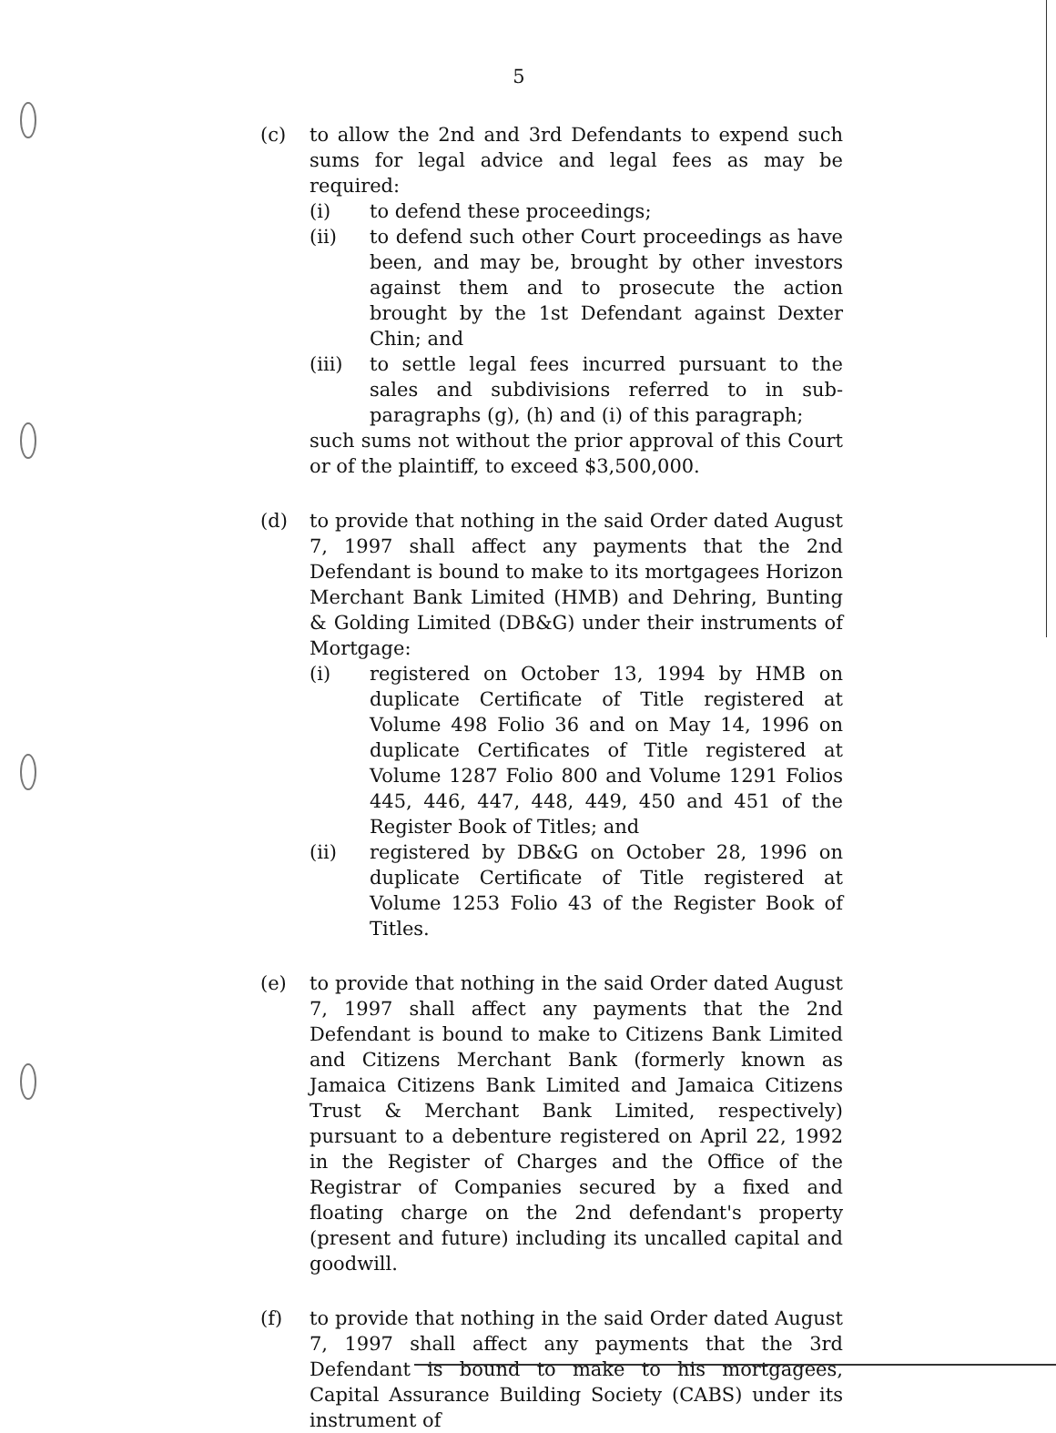5
(c) to allow the 2nd and 3rd Defendants to expend such sums for legal advice and legal fees as may be required:
(i) to defend these proceedings;
(ii) to defend such other Court proceedings as have been, and may be, brought by other investors against them and to prosecute the action brought by the 1st Defendant against Dexter Chin; and
(iii) to settle legal fees incurred pursuant to the sales and subdivisions referred to in sub-paragraphs (g), (h) and (i) of this paragraph;
such sums not without the prior approval of this Court or of the plaintiff, to exceed $3,500,000.
(d) to provide that nothing in the said Order dated August 7, 1997 shall affect any payments that the 2nd Defendant is bound to make to its mortgagees Horizon Merchant Bank Limited (HMB) and Dehring, Bunting & Golding Limited (DB&G) under their instruments of Mortgage:
(i) registered on October 13, 1994 by HMB on duplicate Certificate of Title registered at Volume 498 Folio 36 and on May 14, 1996 on duplicate Certificates of Title registered at Volume 1287 Folio 800 and Volume 1291 Folios 445, 446, 447, 448, 449, 450 and 451 of the Register Book of Titles; and
(ii) registered by DB&G on October 28, 1996 on duplicate Certificate of Title registered at Volume 1253 Folio 43 of the Register Book of Titles.
(e) to provide that nothing in the said Order dated August 7, 1997 shall affect any payments that the 2nd Defendant is bound to make to Citizens Bank Limited and Citizens Merchant Bank (formerly known as Jamaica Citizens Bank Limited and Jamaica Citizens Trust & Merchant Bank Limited, respectively) pursuant to a debenture registered on April 22, 1992 in the Register of Charges and the Office of the Registrar of Companies secured by a fixed and floating charge on the 2nd defendant's property (present and future) including its uncalled capital and goodwill.
(f) to provide that nothing in the said Order dated August 7, 1997 shall affect any payments that the 3rd Defendant is bound to make to his mortgagees, Capital Assurance Building Society (CABS) under its instrument of